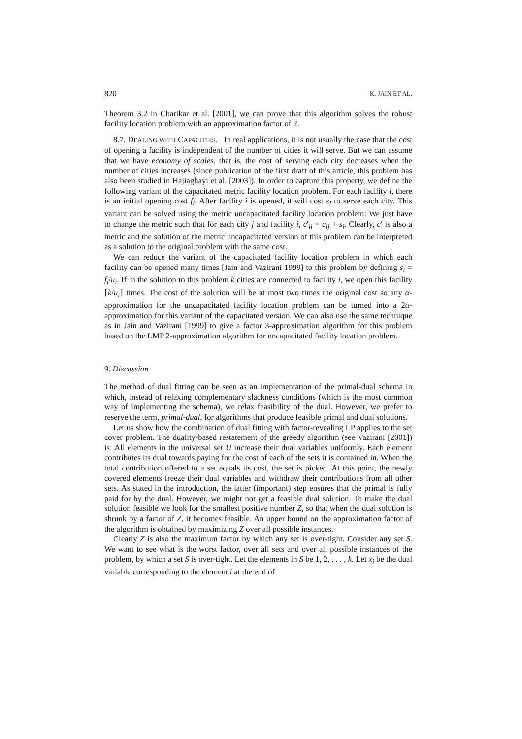820 K. JAIN ET AL.
Theorem 3.2 in Charikar et al. [2001], we can prove that this algorithm solves the robust facility location problem with an approximation factor of 2.
8.7. DEALING WITH CAPACITIES. In real applications, it is not usually the case that the cost of opening a facility is independent of the number of cities it will serve. But we can assume that we have economy of scales, that is, the cost of serving each city decreases when the number of cities increases (since publication of the first draft of this article, this problem has also been studied in Hajiaghayi et al. [2003]). In order to capture this property, we define the following variant of the capacitated metric facility location problem. For each facility i, there is an initial opening cost f<sub>i</sub>. After facility i is opened, it will cost s<sub>i</sub> to serve each city. This variant can be solved using the metric uncapacitated facility location problem: We just have to change the metric such that for each city j and facility i, c′<sub>ij</sub> = c<sub>ij</sub> + s<sub>i</sub>. Clearly, c′ is also a metric and the solution of the metric uncapacitated version of this problem can be interpreted as a solution to the original problem with the same cost.
We can reduce the variant of the capacitated facility location problem in which each facility can be opened many times [Jain and Vazirani 1999] to this problem by defining s<sub>i</sub> = f<sub>i</sub>/u<sub>i</sub>. If in the solution to this problem k cities are connected to facility i, we open this facility ⌈k/u<sub>i</sub>⌉ times. The cost of the solution will be at most two times the original cost so any α-approximation for the uncapacitated facility location problem can be turned into a 2α-approximation for this variant of the capacitated version. We can also use the same technique as in Jain and Vazirani [1999] to give a factor 3-approximation algorithm for this problem based on the LMP 2-approximation algorithm for uncapacitated facility location problem.
9. Discussion
The method of dual fitting can be seen as an implementation of the primal-dual schema in which, instead of relaxing complementary slackness conditions (which is the most common way of implementing the schema), we relax feasibility of the dual. However, we prefer to reserve the term, primal-dual, for algorithms that produce feasible primal and dual solutions.
Let us show how the combination of dual fitting with factor-revealing LP applies to the set cover problem. The duality-based restatement of the greedy algorithm (see Vazirani [2001]) is: All elements in the universal set U increase their dual variables uniformly. Each element contributes its dual towards paying for the cost of each of the sets it is contained in. When the total contribution offered to a set equals its cost, the set is picked. At this point, the newly covered elements freeze their dual variables and withdraw their contributions from all other sets. As stated in the introduction, the latter (important) step ensures that the primal is fully paid for by the dual. However, we might not get a feasible dual solution. To make the dual solution feasible we look for the smallest positive number Z, so that when the dual solution is shrunk by a factor of Z, it becomes feasible. An upper bound on the approximation factor of the algorithm is obtained by maximizing Z over all possible instances.
Clearly Z is also the maximum factor by which any set is over-tight. Consider any set S. We want to see what is the worst factor, over all sets and over all possible instances of the problem, by which a set S is over-tight. Let the elements in S be 1, 2, . . . , k. Let x<sub>i</sub> be the dual variable corresponding to the element i at the end of